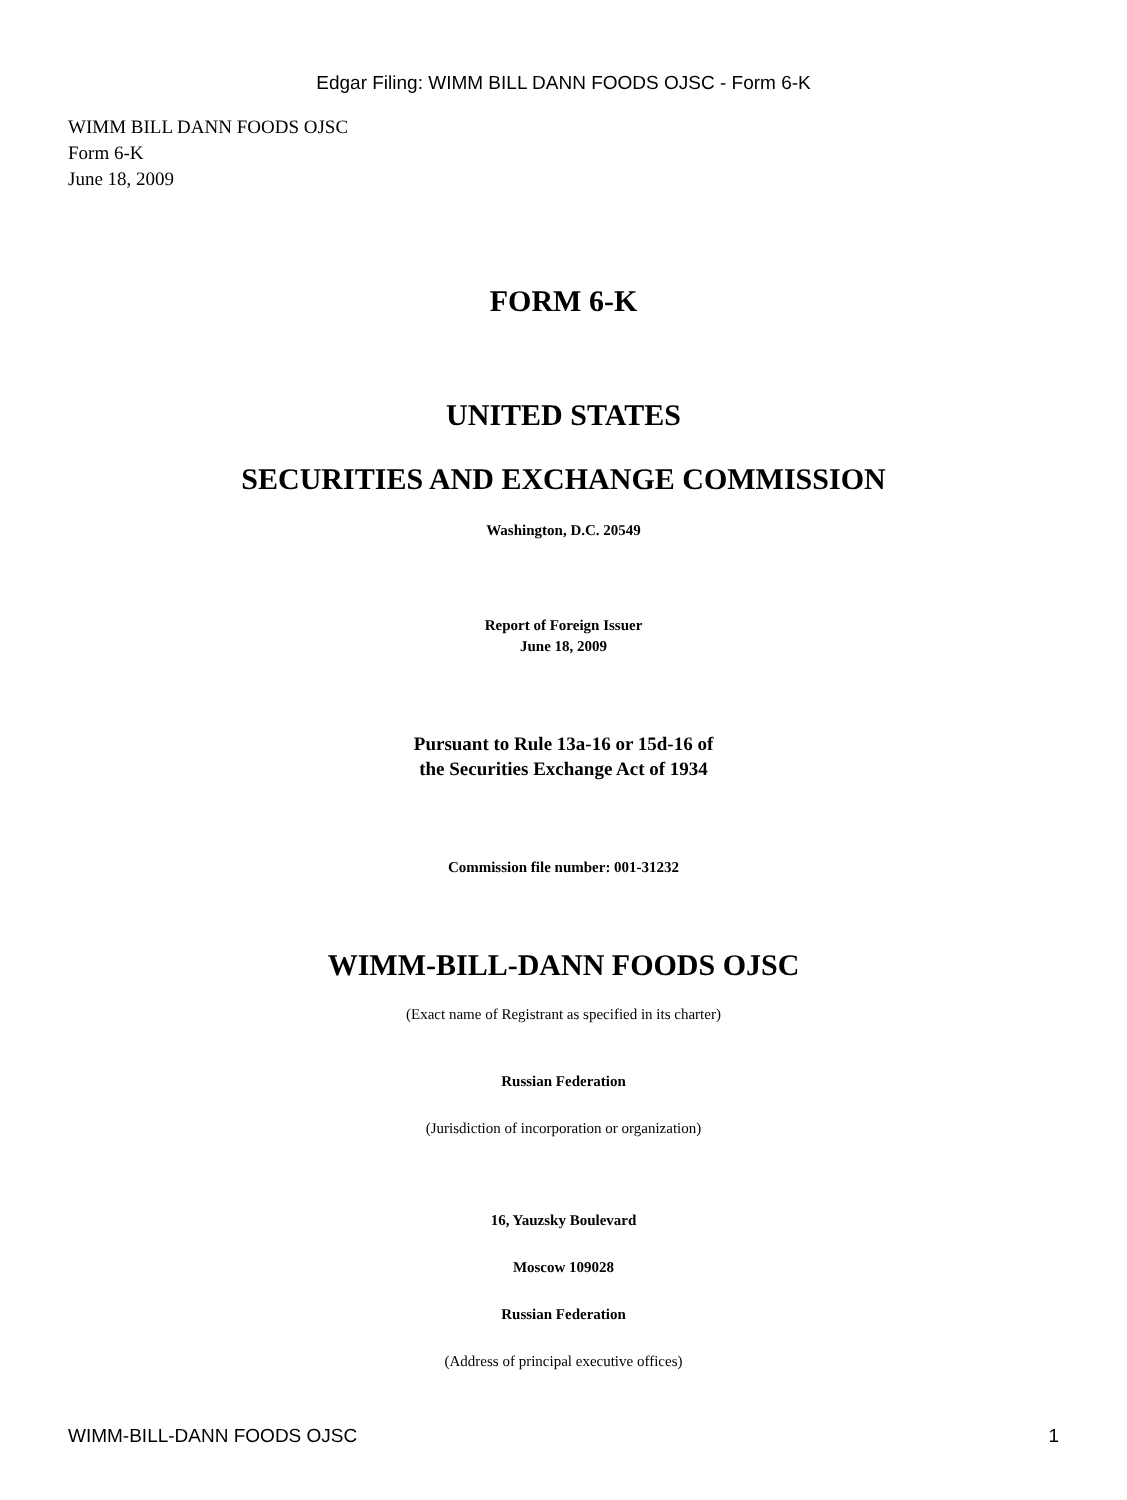Edgar Filing: WIMM BILL DANN FOODS OJSC - Form 6-K
WIMM BILL DANN FOODS OJSC
Form 6-K
June 18, 2009
FORM 6-K
UNITED STATES
SECURITIES AND EXCHANGE COMMISSION
Washington, D.C. 20549
Report of Foreign Issuer
June 18, 2009
Pursuant to Rule 13a-16 or 15d-16 of
the Securities Exchange Act of 1934
Commission file number: 001-31232
WIMM-BILL-DANN FOODS OJSC
(Exact name of Registrant as specified in its charter)
Russian Federation
(Jurisdiction of incorporation or organization)
16, Yauzsky Boulevard
Moscow 109028
Russian Federation
(Address of principal executive offices)
WIMM-BILL-DANN FOODS OJSC 1